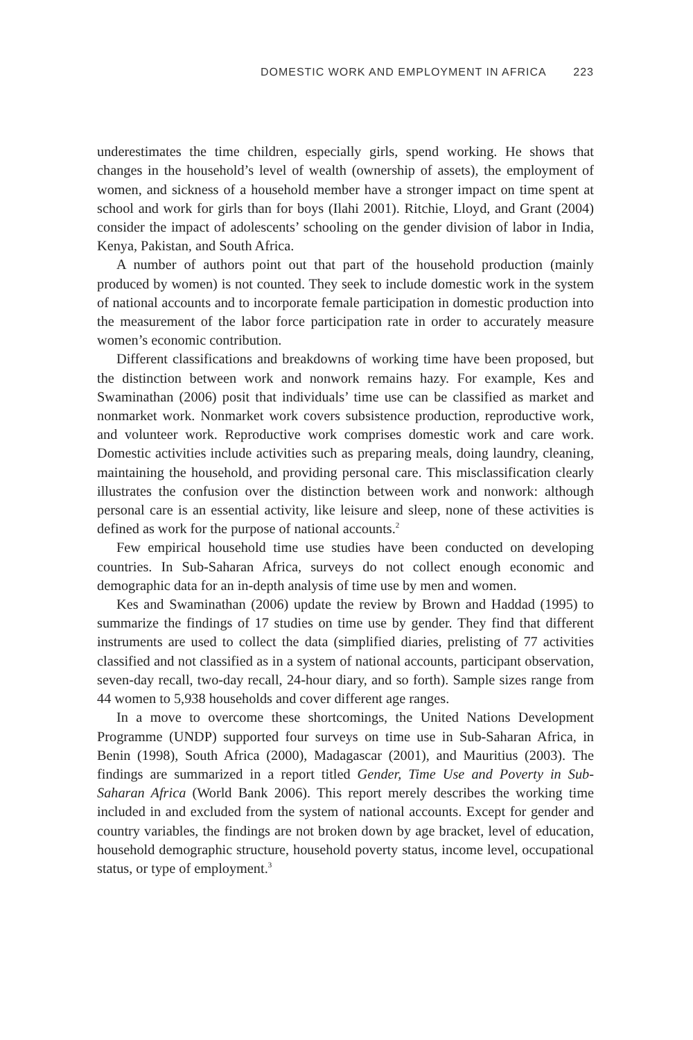DOMESTIC WORK AND EMPLOYMENT IN AFRICA 223
underestimates the time children, especially girls, spend working. He shows that changes in the household’s level of wealth (ownership of assets), the employment of women, and sickness of a household member have a stronger impact on time spent at school and work for girls than for boys (Ilahi 2001). Ritchie, Lloyd, and Grant (2004) consider the impact of adolescents’ schooling on the gender division of labor in India, Kenya, Pakistan, and South Africa.
A number of authors point out that part of the household production (mainly produced by women) is not counted. They seek to include domestic work in the system of national accounts and to incorporate female participation in domestic production into the measurement of the labor force participation rate in order to accurately measure women’s economic contribution.
Different classifications and breakdowns of working time have been proposed, but the distinction between work and nonwork remains hazy. For example, Kes and Swaminathan (2006) posit that individuals’ time use can be classified as market and nonmarket work. Nonmarket work covers subsistence production, reproductive work, and volunteer work. Reproductive work comprises domestic work and care work. Domestic activities include activities such as preparing meals, doing laundry, cleaning, maintaining the household, and providing personal care. This misclassification clearly illustrates the confusion over the distinction between work and nonwork: although personal care is an essential activity, like leisure and sleep, none of these activities is defined as work for the purpose of national accounts.<sup>2</sup>
Few empirical household time use studies have been conducted on developing countries. In Sub-Saharan Africa, surveys do not collect enough economic and demographic data for an in-depth analysis of time use by men and women.
Kes and Swaminathan (2006) update the review by Brown and Haddad (1995) to summarize the findings of 17 studies on time use by gender. They find that different instruments are used to collect the data (simplified diaries, prelisting of 77 activities classified and not classified as in a system of national accounts, participant observation, seven-day recall, two-day recall, 24-hour diary, and so forth). Sample sizes range from 44 women to 5,938 households and cover different age ranges.
In a move to overcome these shortcomings, the United Nations Development Programme (UNDP) supported four surveys on time use in Sub-Saharan Africa, in Benin (1998), South Africa (2000), Madagascar (2001), and Mauritius (2003). The findings are summarized in a report titled Gender, Time Use and Poverty in Sub-Saharan Africa (World Bank 2006). This report merely describes the working time included in and excluded from the system of national accounts. Except for gender and country variables, the findings are not broken down by age bracket, level of education, household demographic structure, household poverty status, income level, occupational status, or type of employment.<sup>3</sup>